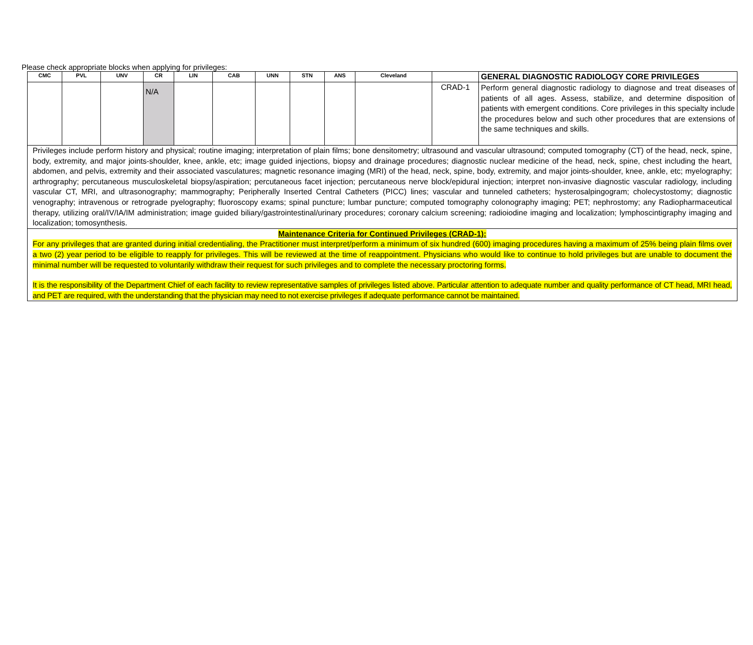Please check appropriate blocks when applying for privileges:
| CMC | PVL | UNV | CR | LIN | CAB | UNN | STN | ANS | Cleveland | | GENERAL DIAGNOSTIC RADIOLOGY CORE PRIVILEGES |
| --- | --- | --- | --- | --- | --- | --- | --- | --- | --- | --- | --- |
| | | | N/A | | | | | | | CRAD-1 | Perform general diagnostic radiology to diagnose and treat diseases of patients of all ages. Assess, stabilize, and determine disposition of patients with emergent conditions. Core privileges in this specialty include the procedures below and such other procedures that are extensions of the same techniques and skills. |
| Privileges include perform history and physical; routine imaging; interpretation of plain films; bone densitometry; ultrasound and vascular ultrasound; computed tomography (CT) of the head, neck, spine, body, extremity, and major joints-shoulder, knee, ankle, etc; image guided injections, biopsy and drainage procedures; diagnostic nuclear medicine of the head, neck, spine, chest including the heart, abdomen, and pelvis, extremity and their associated vasculatures; magnetic resonance imaging (MRI) of the head, neck, spine, body, extremity, and major joints-shoulder, knee, ankle, etc; myelography; arthrography; percutaneous musculoskeletal biopsy/aspiration; percutaneous facet injection; percutaneous nerve block/epidural injection; interpret non-invasive diagnostic vascular radiology, including vascular CT, MRI, and ultrasonography; mammography; Peripherally Inserted Central Catheters (PICC) lines; vascular and tunneled catheters; hysterosalpingogram; cholecystostomy; diagnostic venography; intravenous or retrograde pyelography; fluoroscopy exams; spinal puncture; lumbar puncture; computed tomography colonography imaging; PET; nephrostomy; any Radiopharmaceutical therapy, utilizing oral/IV/IA/IM administration; image guided biliary/gastrointestinal/urinary procedures; coronary calcium screening; radioiodine imaging and localization; lymphoscintigraphy imaging and localization; tomosynthesis. | | | | | | | | | | | |
| Maintenance Criteria for Continued Privileges (CRAD-1): For any privileges that are granted during initial credentialing, the Practitioner must interpret/perform a minimum of six hundred (600) imaging procedures having a maximum of 25% being plain films over a two (2) year period to be eligible to reapply for privileges. This will be reviewed at the time of reappointment. Physicians who would like to continue to hold privileges but are unable to document the minimal number will be requested to voluntarily withdraw their request for such privileges and to complete the necessary proctoring forms. It is the responsibility of the Department Chief of each facility to review representative samples of privileges listed above. Particular attention to adequate number and quality performance of CT head, MRI head, and PET are required, with the understanding that the physician may need to not exercise privileges if adequate performance cannot be maintained. | | | | | | | | | | | |